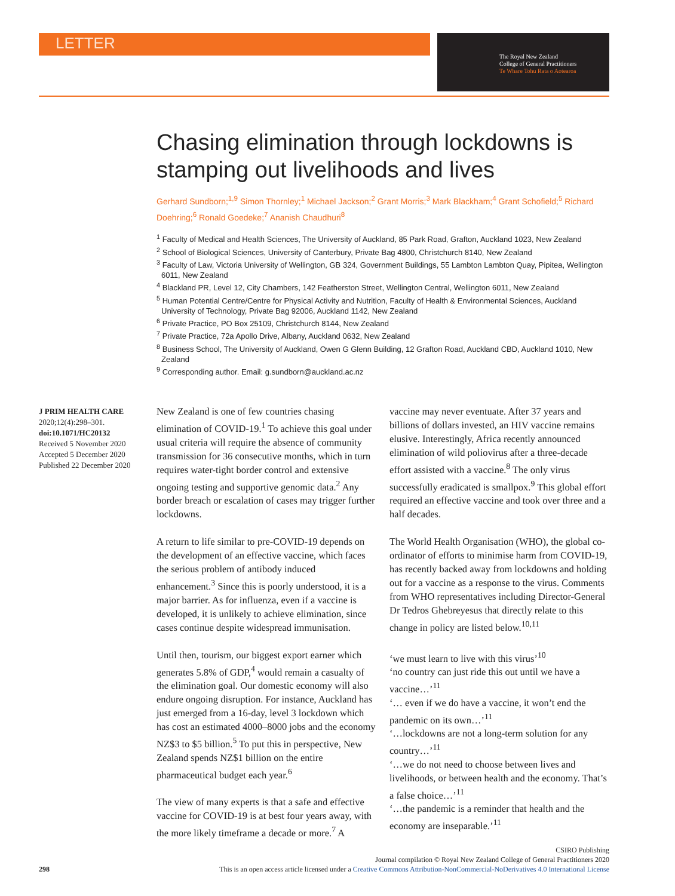LETTER
The Royal New Zealand
College of General Practitioners
Te Whare Tohu Rata o Aotearoa
Chasing elimination through lockdowns is stamping out livelihoods and lives
Gerhard Sundborn;<sup>1,9</sup> Simon Thornley;<sup>1</sup> Michael Jackson;<sup>2</sup> Grant Morris;<sup>3</sup> Mark Blackham;<sup>4</sup> Grant Schofield;<sup>5</sup> Richard Doehring;<sup>6</sup> Ronald Goedeke;<sup>7</sup> Ananish Chaudhuri<sup>8</sup>
<sup>1</sup> Faculty of Medical and Health Sciences, The University of Auckland, 85 Park Road, Grafton, Auckland 1023, New Zealand
<sup>2</sup> School of Biological Sciences, University of Canterbury, Private Bag 4800, Christchurch 8140, New Zealand
<sup>3</sup> Faculty of Law, Victoria University of Wellington, GB 324, Government Buildings, 55 Lambton Lambton Quay, Pipitea, Wellington 6011, New Zealand
<sup>4</sup> Blackland PR, Level 12, City Chambers, 142 Featherston Street, Wellington Central, Wellington 6011, New Zealand
<sup>5</sup> Human Potential Centre/Centre for Physical Activity and Nutrition, Faculty of Health & Environmental Sciences, Auckland University of Technology, Private Bag 92006, Auckland 1142, New Zealand
<sup>6</sup> Private Practice, PO Box 25109, Christchurch 8144, New Zealand
<sup>7</sup> Private Practice, 72a Apollo Drive, Albany, Auckland 0632, New Zealand
<sup>8</sup> Business School, The University of Auckland, Owen G Glenn Building, 12 Grafton Road, Auckland CBD, Auckland 1010, New Zealand
<sup>9</sup> Corresponding author. Email: g.sundborn@auckland.ac.nz
J PRIM HEALTH CARE
2020;12(4):298–301.
doi:10.1071/HC20132
Received 5 November 2020
Accepted 5 December 2020
Published 22 December 2020
New Zealand is one of few countries chasing elimination of COVID-19.<sup>1</sup> To achieve this goal under usual criteria will require the absence of community transmission for 36 consecutive months, which in turn requires water-tight border control and extensive ongoing testing and supportive genomic data.<sup>2</sup> Any border breach or escalation of cases may trigger further lockdowns.
A return to life similar to pre-COVID-19 depends on the development of an effective vaccine, which faces the serious problem of antibody induced enhancement.<sup>3</sup> Since this is poorly understood, it is a major barrier. As for influenza, even if a vaccine is developed, it is unlikely to achieve elimination, since cases continue despite widespread immunisation.
Until then, tourism, our biggest export earner which generates 5.8% of GDP,<sup>4</sup> would remain a casualty of the elimination goal. Our domestic economy will also endure ongoing disruption. For instance, Auckland has just emerged from a 16-day, level 3 lockdown which has cost an estimated 4000–8000 jobs and the economy NZ$3 to $5 billion.<sup>5</sup> To put this in perspective, New Zealand spends NZ$1 billion on the entire pharmaceutical budget each year.<sup>6</sup>
The view of many experts is that a safe and effective vaccine for COVID-19 is at best four years away, with the more likely timeframe a decade or more.<sup>7</sup> A vaccine may never eventuate. After 37 years and billions of dollars invested, an HIV vaccine remains elusive. Interestingly, Africa recently announced elimination of wild poliovirus after a three-decade effort assisted with a vaccine.<sup>8</sup> The only virus successfully eradicated is smallpox.<sup>9</sup> This global effort required an effective vaccine and took over three and a half decades.
The World Health Organisation (WHO), the global co-ordinator of efforts to minimise harm from COVID-19, has recently backed away from lockdowns and holding out for a vaccine as a response to the virus. Comments from WHO representatives including Director-General Dr Tedros Ghebreyesus that directly relate to this change in policy are listed below.<sup>10,11</sup>
‘we must learn to live with this virus’<sup>10</sup>
‘no country can just ride this out until we have a vaccine…’<sup>11</sup>
‘… even if we do have a vaccine, it won’t end the pandemic on its own…’<sup>11</sup>
‘…lockdowns are not a long-term solution for any country…’<sup>11</sup>
‘…we do not need to choose between lives and livelihoods, or between health and the economy. That’s a false choice…’<sup>11</sup>
‘…the pandemic is a reminder that health and the economy are inseparable.’<sup>11</sup>
CSIRO Publishing
Journal compilation © Royal New Zealand College of General Practitioners 2020
298 This is an open access article licensed under a Creative Commons Attribution-NonCommercial-NoDerivatives 4.0 International License